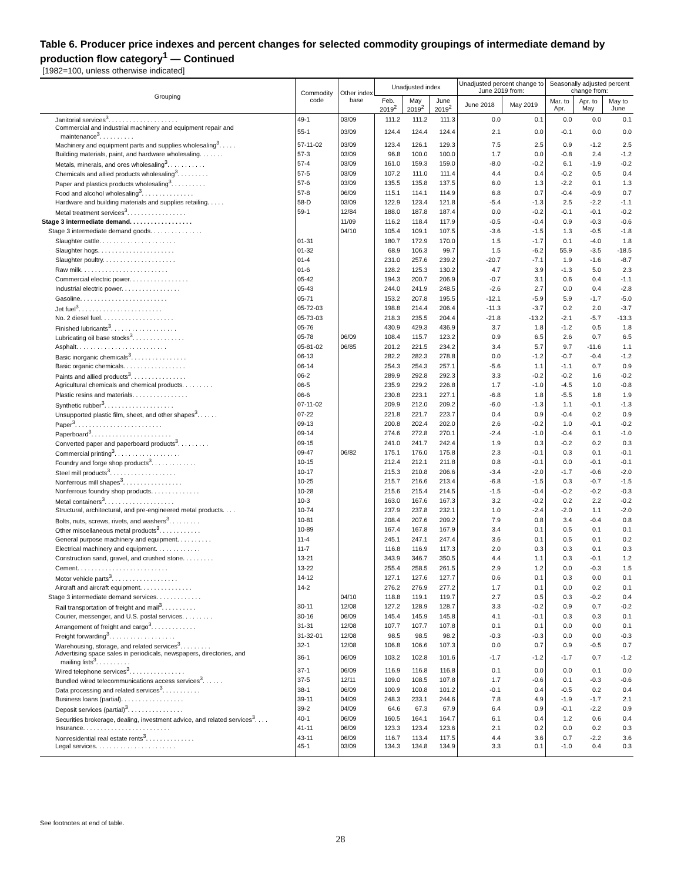Table 6. Producer price indexes and percent changes for selected commodity groupings of intermediate demand by production flow category<sup>1</sup> — Continued
[1982=100, unless otherwise indicated]
| Grouping | Commodity code | Other index base | Unadjusted index | | | Unadjusted percent change to June 2019 from: | | Seasonally adjusted percent change from: | | |
| --- | --- | --- | --- | --- | --- | --- | --- | --- | --- | --- |
| | | | Feb. 2019<sup>2</sup> | May 2019<sup>2</sup> | June 2019<sup>2</sup> | June 2018 | May 2019 | Mar. to Apr. | Apr. to May | May to June |
| Janitorial services<sup>3</sup>. . . . . . . . . . . . . . . . . . . . | 49-1 | 03/09 | 111.2 | 111.2 | 111.3 | 0.0 | 0.1 | 0.0 | 0.0 | 0.1 |
| Commercial and industrial machinery and equipment repair and maintenance<sup>3</sup>. . . . . . . . . . | 55-1 | 03/09 | 124.4 | 124.4 | 124.4 | 2.1 | 0.0 | -0.1 | 0.0 | 0.0 |
| Machinery and equipment parts and supplies wholesaling<sup>3</sup>. . . . . | 57-11-02 | 03/09 | 123.4 | 126.1 | 129.3 | 7.5 | 2.5 | 0.9 | -1.2 | 2.5 |
| Building materials, paint, and hardware wholesaling. . . . . . . | 57-3 | 03/09 | 96.8 | 100.0 | 100.0 | 1.7 | 0.0 | -0.8 | 2.4 | -1.2 |
| Metals, minerals, and ores wholesaling<sup>3</sup>. . . . . . . . . . . | 57-4 | 03/09 | 161.0 | 159.3 | 159.0 | -8.0 | -0.2 | 6.1 | -1.9 | -0.2 |
| Chemicals and allied products wholesaling<sup>3</sup>. . . . . . . . . | 57-5 | 03/09 | 107.2 | 111.0 | 111.4 | 4.4 | 0.4 | -0.2 | 0.5 | 0.4 |
| Paper and plastics products wholesaling<sup>3</sup>. . . . . . . . . . | 57-6 | 03/09 | 135.5 | 135.8 | 137.5 | 6.0 | 1.3 | -2.2 | 0.1 | 1.3 |
| Food and alcohol wholesaling<sup>3</sup>. . . . . . . . . . . . . . . | 57-8 | 06/09 | 115.1 | 114.1 | 114.9 | 6.8 | 0.7 | -0.4 | -0.9 | 0.7 |
| Hardware and building materials and supplies retailing. . . . . | 58-D | 03/09 | 122.9 | 123.4 | 121.8 | -5.4 | -1.3 | 2.5 | -2.2 | -1.1 |
| Metal treatment services<sup>3</sup>. . . . . . . . . . . . . . . . . | 59-1 | 12/84 | 188.0 | 187.8 | 187.4 | 0.0 | -0.2 | -0.1 | -0.1 | -0.2 |
| Stage 3 intermediate demand. . . . . . . . . . . . . . . . . . | | 11/09 | 116.2 | 118.4 | 117.9 | -0.5 | -0.4 | 0.9 | -0.3 | -0.6 |
| Stage 3 intermediate demand goods. . . . . . . . . . . . . . . | | 04/10 | 105.4 | 109.1 | 107.5 | -3.6 | -1.5 | 1.3 | -0.5 | -1.8 |
| Slaughter cattle. . . . . . . . . . . . . . . . . . . . . . | 01-31 | | 180.7 | 172.9 | 170.0 | 1.5 | -1.7 | 0.1 | -4.0 | 1.8 |
| Slaughter hogs. . . . . . . . . . . . . . . . . . . . . . | 01-32 | | 68.9 | 106.3 | 99.7 | 1.5 | -6.2 | 55.9 | -3.5 | -18.5 |
| Slaughter poultry. . . . . . . . . . . . . . . . . . . . . | 01-4 | | 231.0 | 257.6 | 239.2 | -20.7 | -7.1 | 1.9 | -1.6 | -8.7 |
| Raw milk. . . . . . . . . . . . . . . . . . . . . . . . . | 01-6 | | 128.2 | 125.3 | 130.2 | 4.7 | 3.9 | -1.3 | 5.0 | 2.3 |
| Commercial electric power. . . . . . . . . . . . . . . . . | 05-42 | | 194.3 | 200.7 | 206.9 | -0.7 | 3.1 | 0.6 | 0.4 | -1.1 |
| Industrial electric power. . . . . . . . . . . . . . . . . | 05-43 | | 244.0 | 241.9 | 248.5 | -2.6 | 2.7 | 0.0 | 0.4 | -2.8 |
| Gasoline. . . . . . . . . . . . . . . . . . . . . . . . . | 05-71 | | 153.2 | 207.8 | 195.5 | -12.1 | -5.9 | 5.9 | -1.7 | -5.0 |
| Jet fuel<sup>3</sup>. . . . . . . . . . . . . . . . . . . . . . . . | 05-72-03 | | 198.8 | 214.4 | 206.4 | -11.3 | -3.7 | 0.2 | 2.0 | -3.7 |
| No. 2 diesel fuel. . . . . . . . . . . . . . . . . . . . . | 05-73-03 | | 218.3 | 235.5 | 204.4 | -21.8 | -13.2 | -2.1 | -5.7 | -13.3 |
| Finished lubricants<sup>3</sup>. . . . . . . . . . . . . . . . . . . | 05-76 | | 430.9 | 429.3 | 436.9 | 3.7 | 1.8 | -1.2 | 0.5 | 1.8 |
| Lubricating oil base stocks<sup>3</sup>. . . . . . . . . . . . . . . | 05-78 | 06/09 | 108.4 | 115.7 | 123.2 | 0.9 | 6.5 | 2.6 | 0.7 | 6.5 |
| Asphalt. . . . . . . . . . . . . . . . . . . . . . . . . . | 05-81-02 | 06/85 | 201.2 | 221.5 | 234.2 | 3.4 | 5.7 | 9.7 | -11.6 | 1.1 |
| Basic inorganic chemicals<sup>3</sup>. . . . . . . . . . . . . . . . | 06-13 | | 282.2 | 282.3 | 278.8 | 0.0 | -1.2 | -0.7 | -0.4 | -1.2 |
| Basic organic chemicals. . . . . . . . . . . . . . . . . . | 06-14 | | 254.3 | 254.3 | 257.1 | -5.6 | 1.1 | -1.1 | 0.7 | 0.9 |
| Paints and allied products<sup>3</sup>. . . . . . . . . . . . . . . . | 06-2 | | 289.9 | 292.8 | 292.3 | 3.3 | -0.2 | -0.2 | 1.6 | -0.2 |
| Agricultural chemicals and chemical products. . . . . . . . . | 06-5 | | 235.9 | 229.2 | 226.8 | 1.7 | -1.0 | -4.5 | 1.0 | -0.8 |
| Plastic resins and materials. . . . . . . . . . . . . . . . | 06-6 | | 230.8 | 223.1 | 227.1 | -6.8 | 1.8 | -5.5 | 1.8 | 1.9 |
| Synthetic rubber<sup>3</sup>. . . . . . . . . . . . . . . . . . . . | 07-11-02 | | 209.9 | 212.0 | 209.2 | -6.0 | -1.3 | 1.1 | -0.1 | -1.3 |
| Unsupported plastic film, sheet, and other shapes<sup>3</sup>. . . . . . | 07-22 | | 221.8 | 221.7 | 223.7 | 0.4 | 0.9 | -0.4 | 0.2 | 0.9 |
| Paper<sup>3</sup>. . . . . . . . . . . . . . . . . . . . . . . . . | 09-13 | | 200.8 | 202.4 | 202.0 | 2.6 | -0.2 | 1.0 | -0.1 | -0.2 |
| Paperboard<sup>3</sup>. . . . . . . . . . . . . . . . . . . . . . . | 09-14 | | 274.6 | 272.8 | 270.1 | -2.4 | -1.0 | -0.4 | 0.1 | -1.0 |
| Converted paper and paperboard products<sup>3</sup>. . . . . . . . . | 09-15 | | 241.0 | 241.7 | 242.4 | 1.9 | 0.3 | -0.2 | 0.2 | 0.3 |
| Commercial printing<sup>3</sup>. . . . . . . . . . . . . . . . . . . | 09-47 | 06/82 | 175.1 | 176.0 | 175.8 | 2.3 | -0.1 | 0.3 | 0.1 | -0.1 |
| Foundry and forge shop products<sup>3</sup>. . . . . . . . . . . . . | 10-15 | | 212.4 | 212.1 | 211.8 | 0.8 | -0.1 | 0.0 | -0.1 | -0.1 |
| Steel mill products<sup>3</sup>. . . . . . . . . . . . . . . . . . . | 10-17 | | 215.3 | 210.8 | 206.6 | -3.4 | -2.0 | -1.7 | -0.6 | -2.0 |
| Nonferrous mill shapes<sup>3</sup>. . . . . . . . . . . . . . . . . | 10-25 | | 215.7 | 216.6 | 213.4 | -6.8 | -1.5 | 0.3 | -0.7 | -1.5 |
| Nonferrous foundry shop products. . . . . . . . . . . . . . | 10-28 | | 215.6 | 215.4 | 214.5 | -1.5 | -0.4 | -0.2 | -0.2 | -0.3 |
| Metal containers<sup>3</sup>. . . . . . . . . . . . . . . . . . . . | 10-3 | | 163.0 | 167.6 | 167.3 | 3.2 | -0.2 | 0.2 | 2.2 | -0.2 |
| Structural, architectural, and pre-engineered metal products. . . . | 10-74 | | 237.9 | 237.8 | 232.1 | 1.0 | -2.4 | -2.0 | 1.1 | -2.0 |
| Bolts, nuts, screws, rivets, and washers<sup>3</sup>. . . . . . . . . | 10-81 | | 208.4 | 207.6 | 209.2 | 7.9 | 0.8 | 3.4 | -0.4 | 0.8 |
| Other miscellaneous metal products<sup>3</sup>. . . . . . . . . . . . | 10-89 | | 167.4 | 167.8 | 167.9 | 3.4 | 0.1 | 0.5 | 0.1 | 0.1 |
| General purpose machinery and equipment. . . . . . . . . . | 11-4 | | 245.1 | 247.1 | 247.4 | 3.6 | 0.1 | 0.5 | 0.1 | 0.2 |
| Electrical machinery and equipment. . . . . . . . . . . . . | 11-7 | | 116.8 | 116.9 | 117.3 | 2.0 | 0.3 | 0.3 | 0.1 | 0.3 |
| Construction sand, gravel, and crushed stone. . . . . . . . . | 13-21 | | 343.9 | 346.7 | 350.5 | 4.4 | 1.1 | 0.3 | -0.1 | 1.2 |
| Cement. . . . . . . . . . . . . . . . . . . . . . . . . . | 13-22 | | 255.4 | 258.5 | 261.5 | 2.9 | 1.2 | 0.0 | -0.3 | 1.5 |
| Motor vehicle parts<sup>3</sup>. . . . . . . . . . . . . . . . . . . | 14-12 | | 127.1 | 127.6 | 127.7 | 0.6 | 0.1 | 0.3 | 0.0 | 0.1 |
| Aircraft and aircraft equipment. . . . . . . . . . . . . . . | 14-2 | | 276.2 | 276.9 | 277.2 | 1.7 | 0.1 | 0.0 | 0.2 | 0.1 |
| Stage 3 intermediate demand services. . . . . . . . . . . . . | | 04/10 | 118.8 | 119.1 | 119.7 | 2.7 | 0.5 | 0.3 | -0.2 | 0.4 |
| Rail transportation of freight and mail<sup>3</sup>. . . . . . . . . . | 30-11 | 12/08 | 127.2 | 128.9 | 128.7 | 3.3 | -0.2 | 0.9 | 0.7 | -0.2 |
| Courier, messenger, and U.S. postal services. . . . . . . . . | 30-16 | 06/09 | 145.4 | 145.9 | 145.8 | 4.1 | -0.1 | 0.3 | 0.3 | 0.1 |
| Arrangement of freight and cargo<sup>3</sup>. . . . . . . . . . . . . | 31-31 | 12/08 | 107.7 | 107.7 | 107.8 | 0.1 | 0.1 | 0.0 | 0.0 | 0.1 |
| Freight forwarding<sup>3</sup>. . . . . . . . . . . . . . . . . . . | 31-32-01 | 12/08 | 98.5 | 98.5 | 98.2 | -0.3 | -0.3 | 0.0 | 0.0 | -0.3 |
| Warehousing, storage, and related services<sup>3</sup>. . . . . . . . . | 32-1 | 12/08 | 106.8 | 106.6 | 107.3 | 0.0 | 0.7 | 0.9 | -0.5 | 0.7 |
| Advertising space sales in periodicals, newspapers, directories, and mailing lists<sup>3</sup>. . . . . . . . . . | 36-1 | 06/09 | 103.2 | 102.8 | 101.6 | -1.7 | -1.2 | -1.7 | 0.7 | -1.2 |
| Wired telephone services<sup>3</sup>. . . . . . . . . . . . . . . . | 37-1 | 06/09 | 116.9 | 116.8 | 116.8 | 0.1 | 0.0 | 0.0 | 0.1 | 0.0 |
| Bundled wired telecommunications access services<sup>3</sup>. . . . . . | 37-5 | 12/11 | 109.0 | 108.5 | 107.8 | 1.7 | -0.6 | 0.1 | -0.3 | -0.6 |
| Data processing and related services<sup>3</sup>. . . . . . . . . . . | 38-1 | 06/09 | 100.9 | 100.8 | 101.2 | -0.1 | 0.4 | -0.5 | 0.2 | 0.4 |
| Business loans (partial). . . . . . . . . . . . . . . . . . | 39-11 | 04/09 | 248.3 | 233.1 | 244.6 | 7.8 | 4.9 | -1.9 | -1.7 | 2.1 |
| Deposit services (partial)<sup>3</sup>. . . . . . . . . . . . . . . . | 39-2 | 04/09 | 64.6 | 67.3 | 67.9 | 6.4 | 0.9 | -0.1 | -2.2 | 0.9 |
| Securities brokerage, dealing, investment advice, and related services<sup>3</sup>. . . . | 40-1 | 06/09 | 160.5 | 164.1 | 164.7 | 6.1 | 0.4 | 1.2 | 0.6 | 0.4 |
| Insurance. . . . . . . . . . . . . . . . . . . . . . . . . | 41-11 | 06/09 | 123.3 | 123.4 | 123.6 | 2.1 | 0.2 | 0.0 | 0.2 | 0.3 |
| Nonresidential real estate rents<sup>3</sup>. . . . . . . . . . . . . . | 43-11 | 06/09 | 116.7 | 113.4 | 117.5 | 4.4 | 3.6 | 0.7 | -2.2 | 3.6 |
| Legal services. . . . . . . . . . . . . . . . . . . . . . . | 45-1 | 03/09 | 134.3 | 134.8 | 134.9 | 3.3 | 0.1 | -1.0 | 0.4 | 0.3 |
See footnotes at end of table.
28